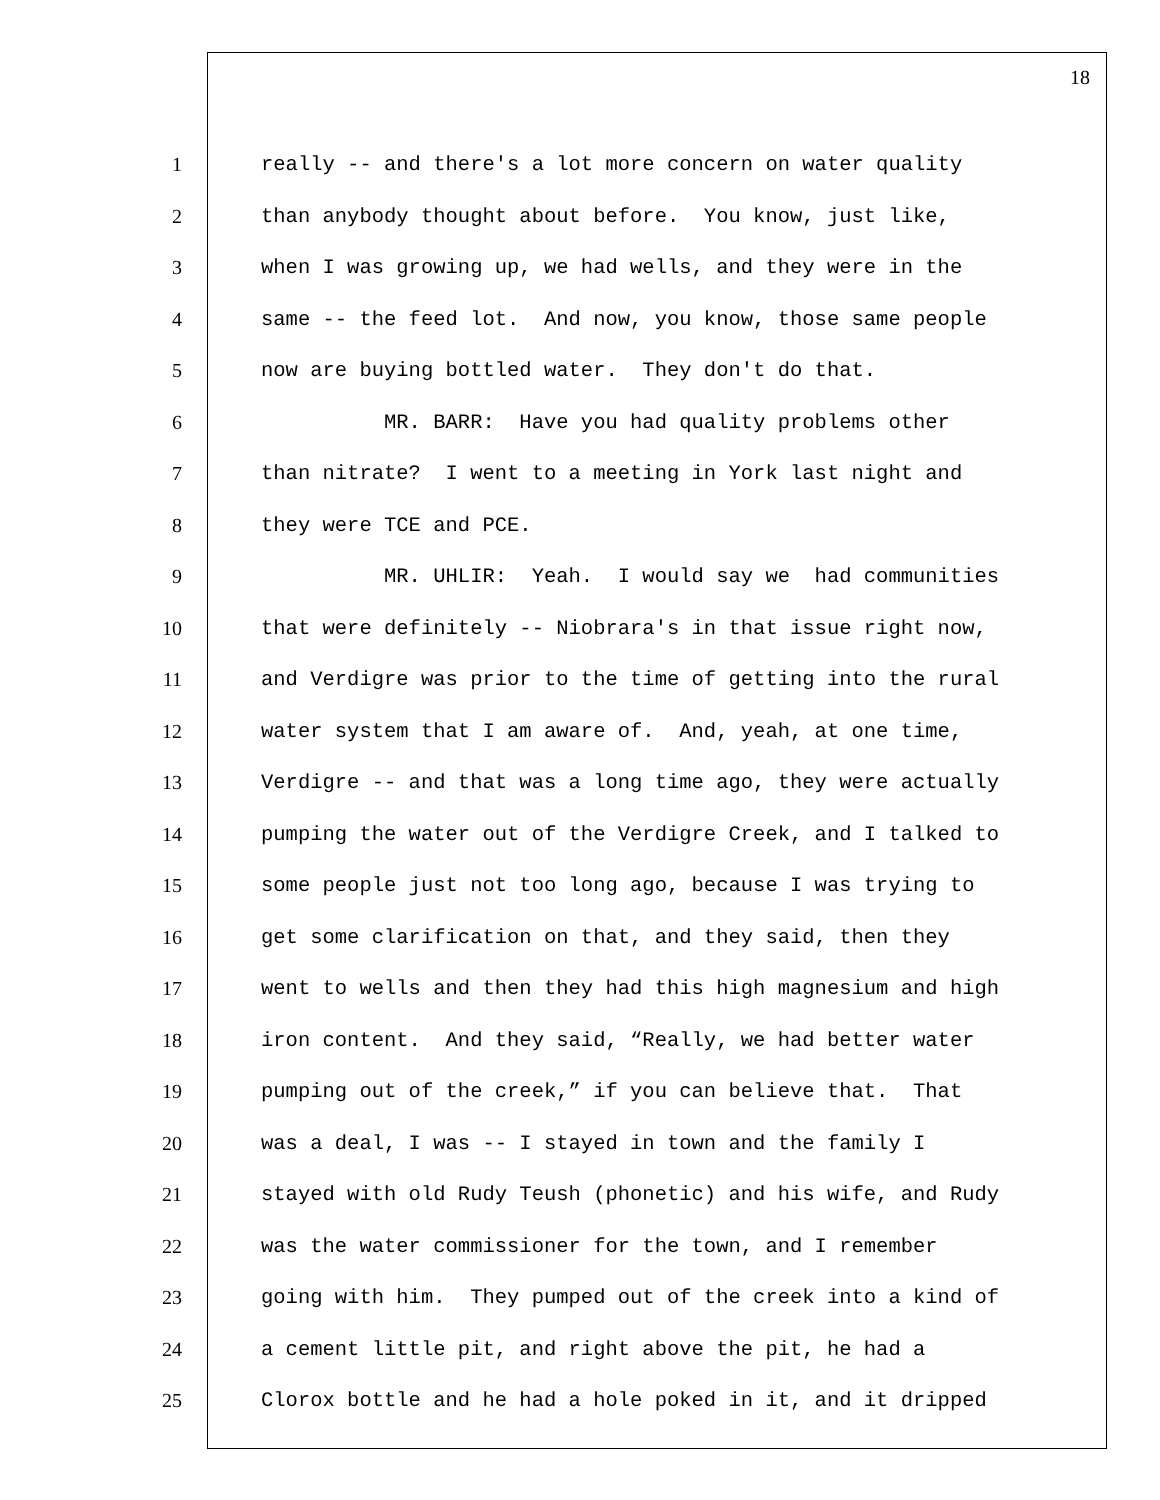18
1 really -- and there's a lot more concern on water quality
2 than anybody thought about before. You know, just like,
3 when I was growing up, we had wells, and they were in the
4 same -- the feed lot. And now, you know, those same people
5 now are buying bottled water. They don't do that.
6 MR. BARR: Have you had quality problems other
7 than nitrate? I went to a meeting in York last night and
8 they were TCE and PCE.
9 MR. UHLIR: Yeah. I would say we had communities
10 that were definitely -- Niobrara's in that issue right now,
11 and Verdigre was prior to the time of getting into the rural
12 water system that I am aware of. And, yeah, at one time,
13 Verdigre -- and that was a long time ago, they were actually
14 pumping the water out of the Verdigre Creek, and I talked to
15 some people just not too long ago, because I was trying to
16 get some clarification on that, and they said, then they
17 went to wells and then they had this high magnesium and high
18 iron content. And they said, “Really, we had better water
19 pumping out of the creek,” if you can believe that. That
20 was a deal, I was -- I stayed in town and the family I
21 stayed with old Rudy Teush (phonetic) and his wife, and Rudy
22 was the water commissioner for the town, and I remember
23 going with him. They pumped out of the creek into a kind of
24 a cement little pit, and right above the pit, he had a
25 Clorox bottle and he had a hole poked in it, and it dripped